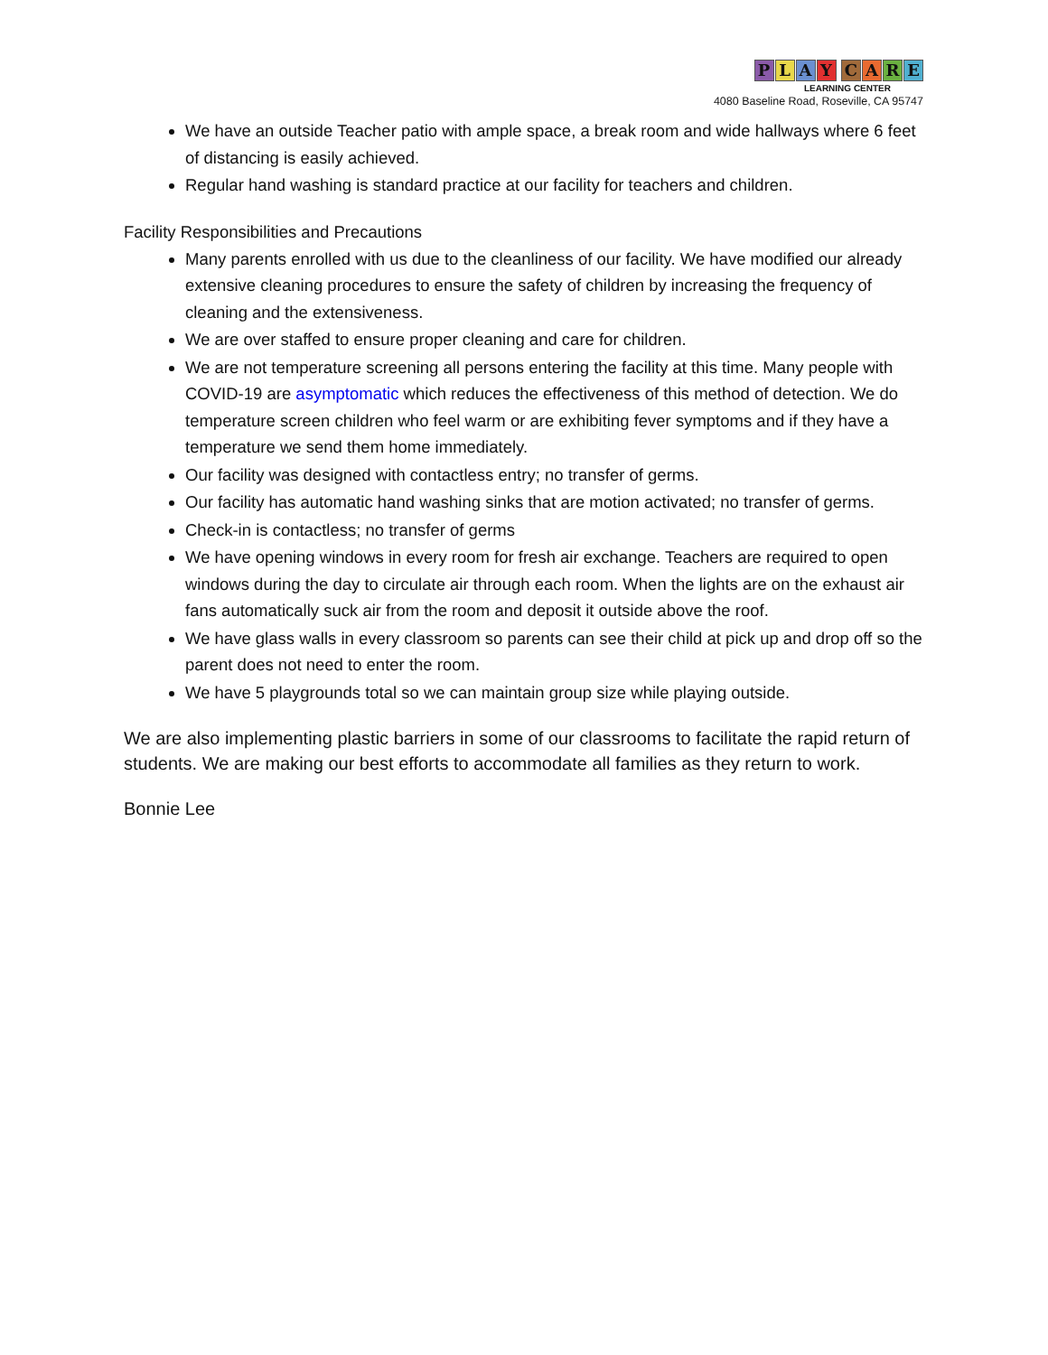PLAY CARE
LEARNING CENTER
4080 Baseline Road, Roseville, CA 95747
We have an outside Teacher patio with ample space, a break room and wide hallways where 6 feet of distancing is easily achieved.
Regular hand washing is standard practice at our facility for teachers and children.
Facility Responsibilities and Precautions
Many parents enrolled with us due to the cleanliness of our facility. We have modified our already extensive cleaning procedures to ensure the safety of children by increasing the frequency of cleaning and the extensiveness.
We are over staffed to ensure proper cleaning and care for children.
We are not temperature screening all persons entering the facility at this time. Many people with COVID-19 are asymptomatic which reduces the effectiveness of this method of detection. We do temperature screen children who feel warm or are exhibiting fever symptoms and if they have a temperature we send them home immediately.
Our facility was designed with contactless entry; no transfer of germs.
Our facility has automatic hand washing sinks that are motion activated; no transfer of germs.
Check-in is contactless; no transfer of germs
We have opening windows in every room for fresh air exchange. Teachers are required to open windows during the day to circulate air through each room. When the lights are on the exhaust air fans automatically suck air from the room and deposit it outside above the roof.
We have glass walls in every classroom so parents can see their child at pick up and drop off so the parent does not need to enter the room.
We have 5 playgrounds total so we can maintain group size while playing outside.
We are also implementing plastic barriers in some of our classrooms to facilitate the rapid return of students. We are making our best efforts to accommodate all families as they return to work.
Bonnie Lee